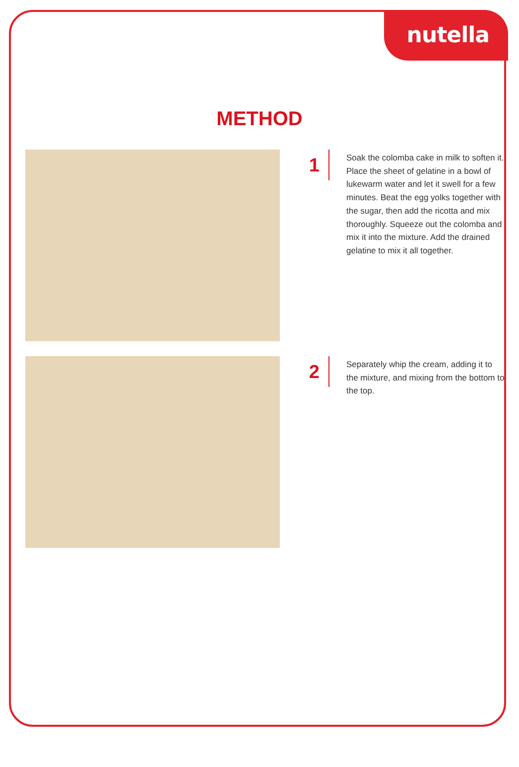nutella
METHOD
1
Soak the colomba cake in milk to soften it. Place the sheet of gelatine in a bowl of lukewarm water and let it swell for a few minutes. Beat the egg yolks together with the sugar, then add the ricotta and mix thoroughly. Squeeze out the colomba and mix it into the mixture. Add the drained gelatine to mix it all together.
2
Separately whip the cream, adding it to the mixture, and mixing from the bottom to the top.